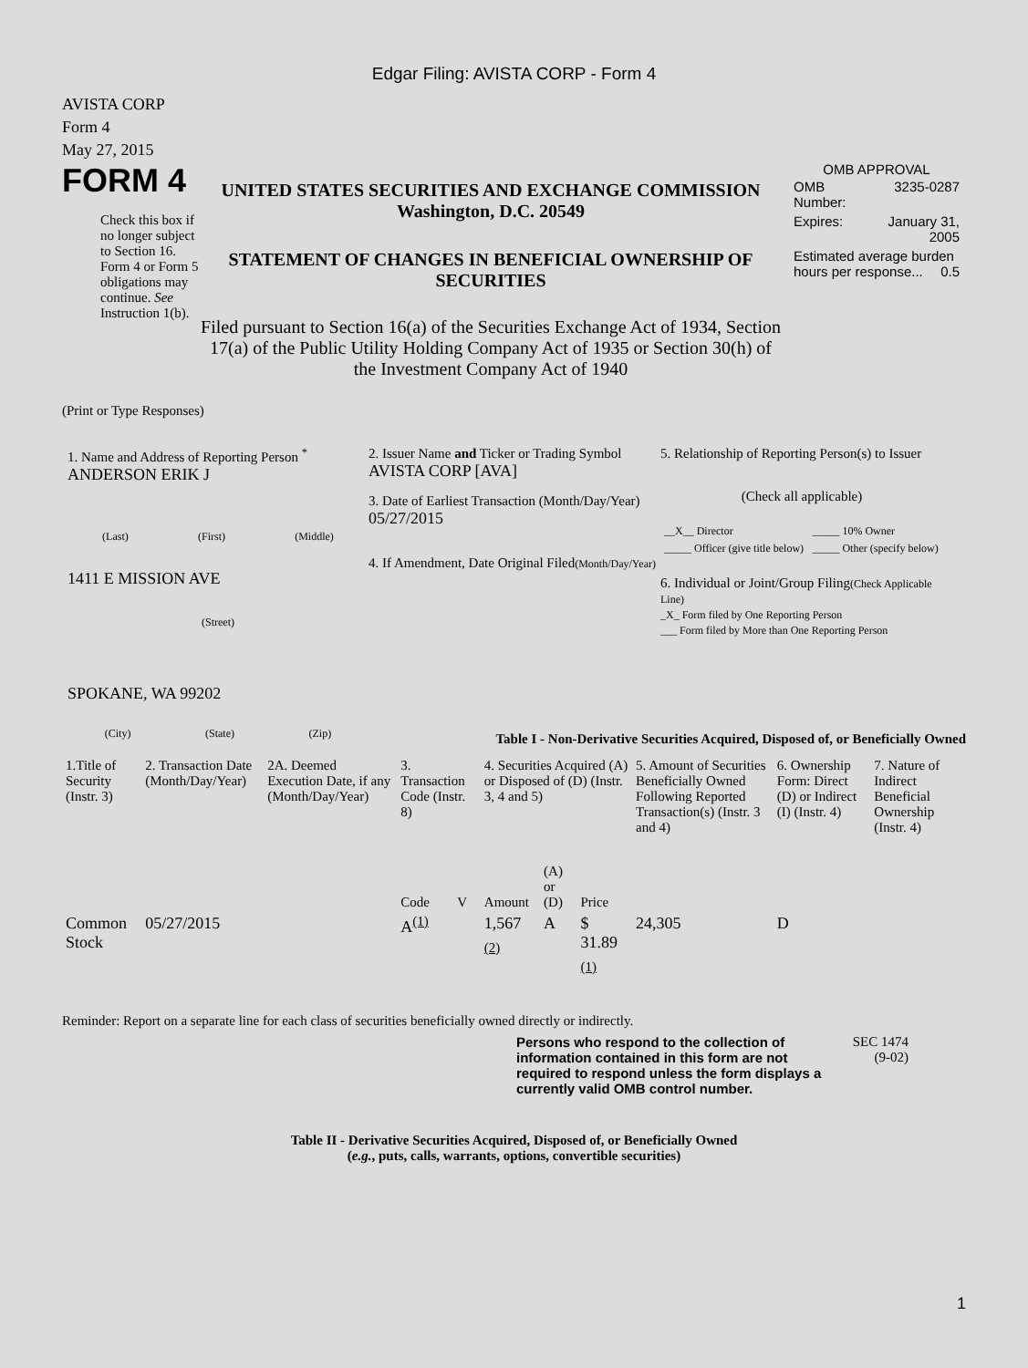Edgar Filing: AVISTA CORP - Form 4
AVISTA CORP
Form 4
May 27, 2015
FORM 4
Check this box if no longer subject to Section 16. Form 4 or Form 5 obligations may continue. See Instruction 1(b).
UNITED STATES SECURITIES AND EXCHANGE COMMISSION
Washington, D.C. 20549
STATEMENT OF CHANGES IN BENEFICIAL OWNERSHIP OF SECURITIES
Filed pursuant to Section 16(a) of the Securities Exchange Act of 1934, Section 17(a) of the Public Utility Holding Company Act of 1935 or Section 30(h) of the Investment Company Act of 1940
OMB APPROVAL
| OMB Number: | 3235-0287 |
| Expires: | January 31, 2005 |
| Estimated average burden hours per response... 0.5 | |
(Print or Type Responses)
1. Name and Address of Reporting Person <sup>*</sup>
ANDERSON ERIK J
(Last) (First) (Middle)
1411 E MISSION AVE
(Street)
SPOKANE, WA 99202
(City) (State) (Zip)
2. Issuer Name and Ticker or Trading Symbol
AVISTA CORP [AVA]
3. Date of Earliest Transaction (Month/Day/Year)
05/27/2015
4. If Amendment, Date Original Filed(Month/Day/Year)
5. Relationship of Reporting Person(s) to Issuer
(Check all applicable)
| __X__ Director | _____ 10% Owner |
| _____ Officer (give title below) | _____ Other (specify below) |
6. Individual or Joint/Group Filing(Check Applicable Line)
_X_ Form filed by One Reporting Person
___ Form filed by More than One Reporting Person
Table I - Non-Derivative Securities Acquired, Disposed of, or Beneficially Owned
| 1.Title of Security (Instr. 3) | 2. Transaction Date (Month/Day/Year) | 2A. Deemed Execution Date, if any (Month/Day/Year) | 3. Transaction Code (Instr. 8) | | 4. Securities Acquired (A) or Disposed of (D) (Instr. 3, 4 and 5) | | | 5. Amount of Securities Beneficially Owned Following Reported Transaction(s) (Instr. 3 and 4) | 6. Ownership Form: Direct (D) or Indirect (I) (Instr. 4) | 7. Nature of Indirect Beneficial Ownership (Instr. 4) |
| --- | --- | --- | --- | --- | --- | --- | --- | --- | --- | --- |
| | | | Code | V | Amount | (A) or (D) | Price | | | |
| Common Stock | 05/27/2015 | | A<sup>(1)</sup> | | 1,567 <sub>(2)</sub> | A | $ 31.89 <sub>(1)</sub> | 24,305 | D | |
Reminder: Report on a separate line for each class of securities beneficially owned directly or indirectly.
Persons who respond to the collection of information contained in this form are not required to respond unless the form displays a currently valid OMB control number.
SEC 1474 (9-02)
Table II - Derivative Securities Acquired, Disposed of, or Beneficially Owned
(e.g., puts, calls, warrants, options, convertible securities)
1